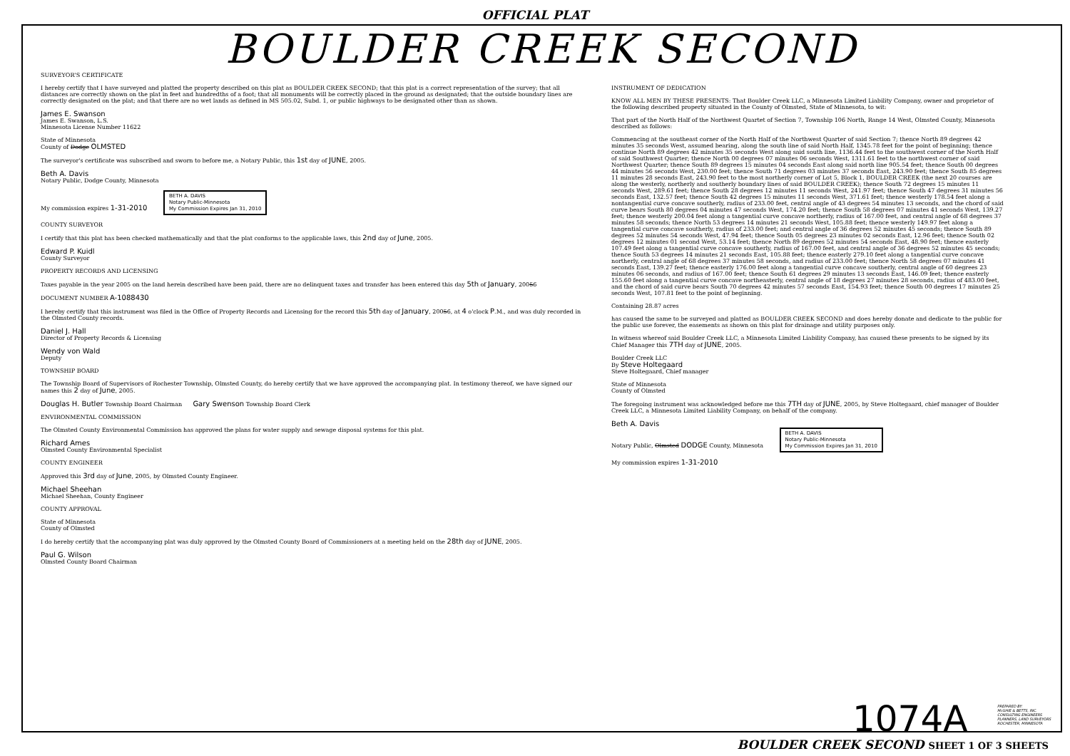OFFICIAL PLAT
BOULDER CREEK SECOND
SURVEYOR'S CERTIFICATE
I hereby certify that I have surveyed and platted the property described on this plat as BOULDER CREEK SECOND; that this plat is a correct representation of the survey; that all distances are correctly shown on the plat in feet and hundredths of a foot; that all monuments will be correctly placed in the ground as designated; that the outside boundary lines are correctly designated on the plat; and that there are no wet lands as defined in MS 505.02, Subd. 1, or public highways to be designated other than as shown.
James E. Swanson
James E. Swanson, L.S.
Minnesota License Number 11622
State of Minnesota
County of Dodge OLMSTED
The surveyor's certificate was subscribed and sworn to before me, a Notary Public, this 1st day of JUNE, 2005.
Beth A. Davis
Notary Public, Dodge County, Minnesota
My commission expires 1-31-2010 BETH A. DAVIS
Notary Public-Minnesota
My Commission Expires Jan 31, 2010
COUNTY SURVEYOR
I certify that this plat has been checked mathematically and that the plat conforms to the applicable laws, this 2nd day of June, 2005.
Edward P. Kuidl
County Surveyor
PROPERTY RECORDS AND LICENSING
Taxes payable in the year 2005 on the land herein described have been paid, there are no delinquent taxes and transfer has been entered this day 5th of January, 20056
DOCUMENT NUMBER A-1088430
I hereby certify that this instrument was filed in the Office of Property Records and Licensing for the record this 5th day of January, 20056, at 4 o'clock P.M., and was duly recorded in the Olmsted County records.
Daniel J. Hall
Director of Property Records & Licensing
Wendy von Wald
Deputy
TOWNSHIP BOARD
The Township Board of Supervisors of Rochester Township, Olmsted County, do hereby certify that we have approved the accompanying plat. In testimony thereof, we have signed our names this 2 day of June, 2005.
Douglas H. Butler Township Board Chairman Gary Swenson Township Board Clerk
ENVIRONMENTAL COMMISSION
The Olmsted County Environmental Commission has approved the plans for water supply and sewage disposal systems for this plat.
Richard Ames
Olmsted County Environmental Specialist
COUNTY ENGINEER
Approved this 3rd day of June, 2005, by Olmsted County Engineer.
Michael Sheehan
Michael Sheehan, County Engineer
COUNTY APPROVAL
State of Minnesota
County of Olmsted
I do hereby certify that the accompanying plat was duly approved by the Olmsted County Board of Commissioners at a meeting held on the 28th day of JUNE, 2005.
Paul G. Wilson
Olmsted County Board Chairman
INSTRUMENT OF DEDICATION
KNOW ALL MEN BY THESE PRESENTS: That Boulder Creek LLC, a Minnesota Limited Liability Company, owner and proprietor of the following described property situated in the County of Olmsted, State of Minnesota, to wit:
That part of the North Half of the Northwest Quartet of Section 7, Township 106 North, Range 14 West, Olmsted County, Minnesota described as follows:
Commencing at the southeast corner of the North Half of the Northwest Quarter of said Section 7; thence North 89 degrees 42 minutes 35 seconds West, assumed bearing, along the south line of said North Half, 1345.78 feet for the point of beginning; thence continue North 89 degrees 42 minutes 35 seconds West along said south line, 1136.44 feet to the southwest corner of the North Half of said Southwest Quarter; thence North 00 degrees 07 minutes 06 seconds West, 1311.61 feet to the northwest corner of said Northwest Quarter; thence South 89 degrees 15 minutes 04 seconds East along said north line 905.54 feet; thence South 00 degrees 44 minutes 56 seconds West, 230.00 feet; thence South 71 degrees 03 minutes 37 seconds East, 243.90 feet; thence South 85 degrees 11 minutes 28 seconds East, 243.90 feet to the most northerly corner of Lot 5, Block 1, BOULDER CREEK (the next 20 courses are along the westerly, northerly and southerly boundary lines of said BOULDER CREEK); thence South 72 degrees 15 minutes 11 seconds West, 289.61 feet; thence South 28 degrees 12 minutes 11 seconds West, 241.97 feet; thence South 47 degrees 31 minutes 56 seconds East, 132.57 feet; thence South 42 degrees 15 minutes 11 seconds West, 371.61 feet; thence westerly 178.54 feet along a nontangential curve concave southerly, radius of 233.00 feet, central angle of 43 degrees 54 minutes 13 seconds, and the chord of said curve bears South 80 degrees 04 minutes 47 seconds West, 174.20 feet; thence South 58 degrees 07 minutes 41 seconds West, 139.27 feet; thence westerly 200.04 feet along a tangential curve concave northerly, radius of 167.00 feet, and central angle of 68 degrees 37 minutes 58 seconds; thence North 53 degrees 14 minutes 21 seconds West, 105.88 feet; thence westerly 149.97 feet along a tangential curve concave southerly, radius of 233.00 feet; and central angle of 36 degrees 52 minutes 45 seconds; thence South 89 degrees 52 minutes 54 seconds West, 47.94 feet; thence South 05 degrees 23 minutes 02 seconds East, 12.96 feet; thence South 02 degrees 12 minutes 01 second West, 53.14 feet; thence North 89 degrees 52 minutes 54 seconds East, 48.90 feet; thence easterly 107.49 feet along a tangential curve concave southerly, radius of 167.00 feet, and central angle of 36 degrees 52 minutes 45 seconds; thence South 53 degrees 14 minutes 21 seconds East, 105.88 feet; thence easterly 279.10 feet along a tangential curve concave northerly, central angle of 68 degrees 37 minutes 58 seconds, and radius of 233.00 feet; thence North 58 degrees 07 minutes 41 seconds East, 139.27 feet; thence easterly 176.00 feet along a tangential curve concave southerly, central angle of 60 degrees 23 minutes 06 seconds, and radius of 167.00 feet; thence South 61 degrees 29 minutes 13 seconds East, 146.09 feet; thence easterly 155.60 feet along a tangential curve concave northeasterly, central angle of 18 degrees 27 minutes 28 seconds, radius of 483.00 feet, and the chord of said curve bears South 70 degrees 42 minutes 57 seconds East, 154.93 feet; thence South 00 degrees 17 minutes 25 seconds West, 107.81 feet to the point of beginning.
Containing 28.87 acres
has caused the same to be surveyed and platted as BOULDER CREEK SECOND and does hereby donate and dedicate to the public for the public use forever, the easements as shown on this plat for drainage and utility purposes only.
In witness whereof said Boulder Creek LLC, a Minnesota Limited Liability Company, has caused these presents to be signed by its Chief Manager this 7TH day of JUNE, 2005.
Boulder Creek LLC
By Steve Holtegaard
Steve Holtegaard, Chief manager
State of Minnesota
County of Olmsted
The foregoing instrument was acknowledged before me this 7TH day of JUNE, 2005, by Steve Holtegaard, chief manager of Boulder Creek LLC, a Minnesota Limited Liability Company, on behalf of the company.
Beth A. Davis
Notary Public, Olmsted DODGE County, Minnesota BETH A. DAVIS
Notary Public-Minnesota
My Commission Expires Jan 31, 2010
My commission expires 1-31-2010
1074A
PREPARED BY:
McGHIE & BETTS, INC.
CONSULTING ENGINEERS
PLANNERS, LAND SURVEYORS
ROCHESTER, MINNESOTA
BOULDER CREEK SECOND SHEET 1 OF 3 SHEETS